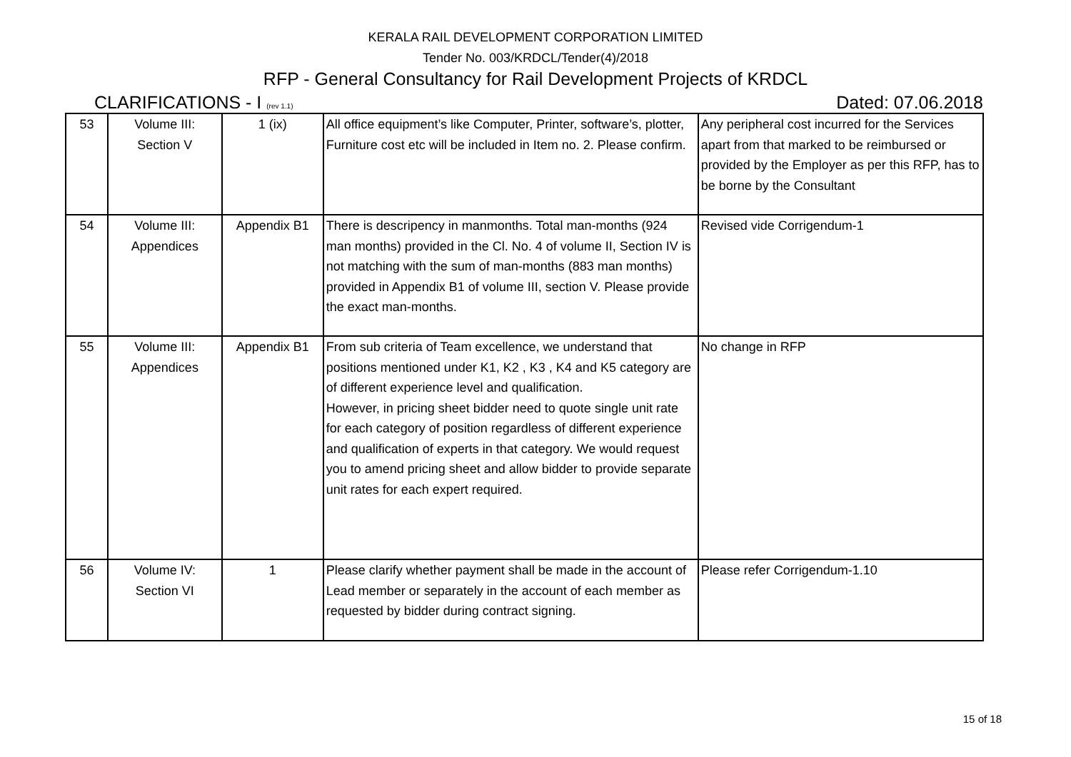KERALA RAIL DEVELOPMENT CORPORATION LIMITED
Tender No. 003/KRDCL/Tender(4)/2018
RFP - General Consultancy for Rail Development Projects of KRDCL
CLARIFICATIONS - I (rev 1.1) Dated: 07.06.2018
| 53 | Volume III: Section V | 1 (ix) | All office equipment’s like Computer, Printer, software’s, plotter, Furniture cost etc will be included in Item no. 2. Please confirm. | Any peripheral cost incurred for the Services apart from that marked to be reimbursed or provided by the Employer as per this RFP, has to be borne by the Consultant |
| 54 | Volume III: Appendices | Appendix B1 | There is descripency in manmonths. Total man-months (924 man months) provided in the Cl. No. 4 of volume II, Section IV is not matching with the sum of man-months (883 man months) provided in Appendix B1 of volume III, section V. Please provide the exact man-months. | Revised vide Corrigendum-1 |
| 55 | Volume III: Appendices | Appendix B1 | From sub criteria of Team excellence, we understand that positions mentioned under K1, K2 , K3 , K4 and K5 category are of different experience level and qualification. However, in pricing sheet bidder need to quote single unit rate for each category of position regardless of different experience and qualification of experts in that category. We would request you to amend pricing sheet and allow bidder to provide separate unit rates for each expert required. | No change in RFP |
| 56 | Volume IV: Section VI | 1 | Please clarify whether payment shall be made in the account of Lead member or separately in the account of each member as requested by bidder during contract signing. | Please refer Corrigendum-1.10 |
15 of 18